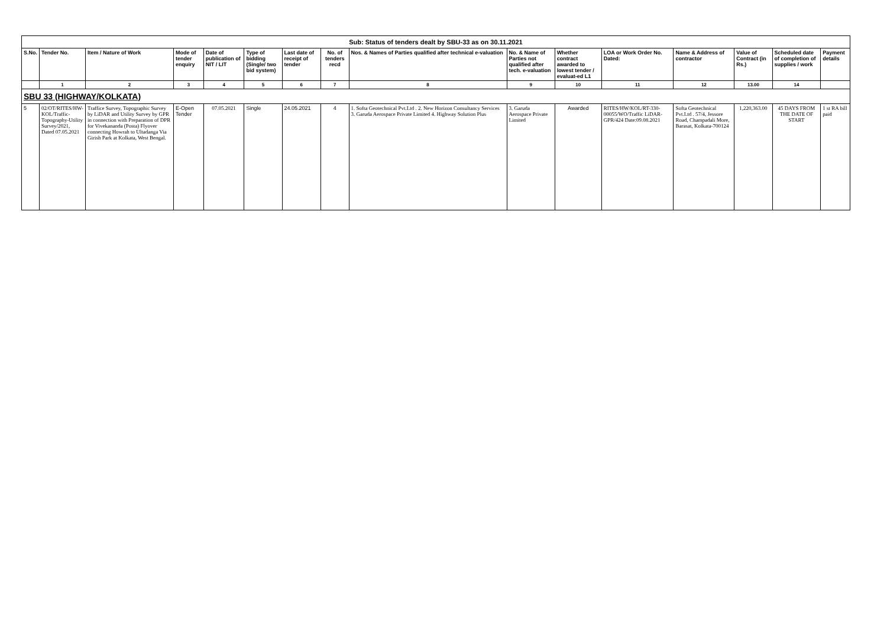| Sub: Status of tenders dealt by SBU-33 as on 30.11.2021 | | | | | | | | | | | | | | | |
| S.No. | Tender No. | Item / Nature of Work | Mode of tender enquiry | Date of publication of NIT / LIT | Type of bidding (Single/ two bid system) | Last date of receipt of tender | No. of tenders recd | Nos. & Names of Parties qualified after technical e-valuation | No. & Name of Parties not qualified after tech. e-valuation | Whether contract awarded to lowest tender / evaluat-ed L1 | LOA or Work Order No. Dated: | Name & Address of contractor | Value of Contract (in Rs.) | Scheduled date of completion of supplies / work | Payment details |
| | 1 | 2 | 3 | 4 | 5 | 6 | 7 | 8 | 9 | 10 | 11 | 12 | 13.00 | 14 | |
| SBU 33 (HIGHWAY/KOLKATA) | | | | | | | | | | | | | | | |
| 5 | 02/OT/RITES/HW-KOL/Traffic-Topography-Utility Survey/2021, Dated 07.05.2021 | Traffice Survey, Topographic Survey by LiDAR and Utility Survey by GPR in connection with Preparation of DPR for Vivekananda (Posta) Flyover connecting Howrah to Ultadanga Via Girish Park at Kolkata, West Bengal. | E-Open Tender | 07.05.2021 | Single | 24.05.2021 | 4 | 1. Softa Geotechnical Pvt.Ltd . 2. New Horizon Consultancy Services 3. Garuda Aerospace Private Limited 4. Highway Solution Plus | 3. Garuda Aerospace Private Limited | Awarded | RITES/HW/KOL/RT-330-00055/WO/Traffic LiDAR-GPR/424 Date:09.08.2021 | Softa Geotechnical Pvt.Ltd . 57/4, Jessore Road, Champadali More, Barasat, Kolkata-700124 | 1,220,363.00 | 45 DAYS FROM THE DATE OF START | 1 st RA bill paid |